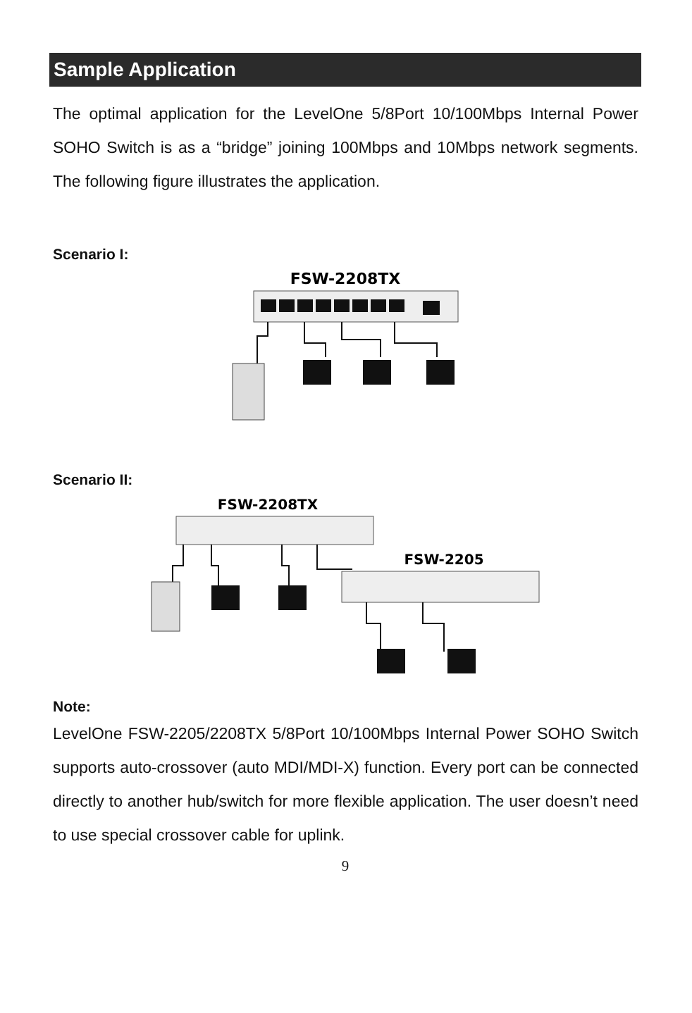Sample Application
The optimal application for the LevelOne 5/8Port 10/100Mbps Internal Power SOHO Switch is as a “bridge” joining 100Mbps and 10Mbps network segments. The following figure illustrates the application.
Scenario I:
FSW-2208TX
Scenario II:
FSW-2208TX
FSW-2205
Note:
LevelOne FSW-2205/2208TX 5/8Port 10/100Mbps Internal Power SOHO Switch supports auto-crossover (auto MDI/MDI-X) function. Every port can be connected directly to another hub/switch for more flexible application. The user doesn’t need to use special crossover cable for uplink.
9